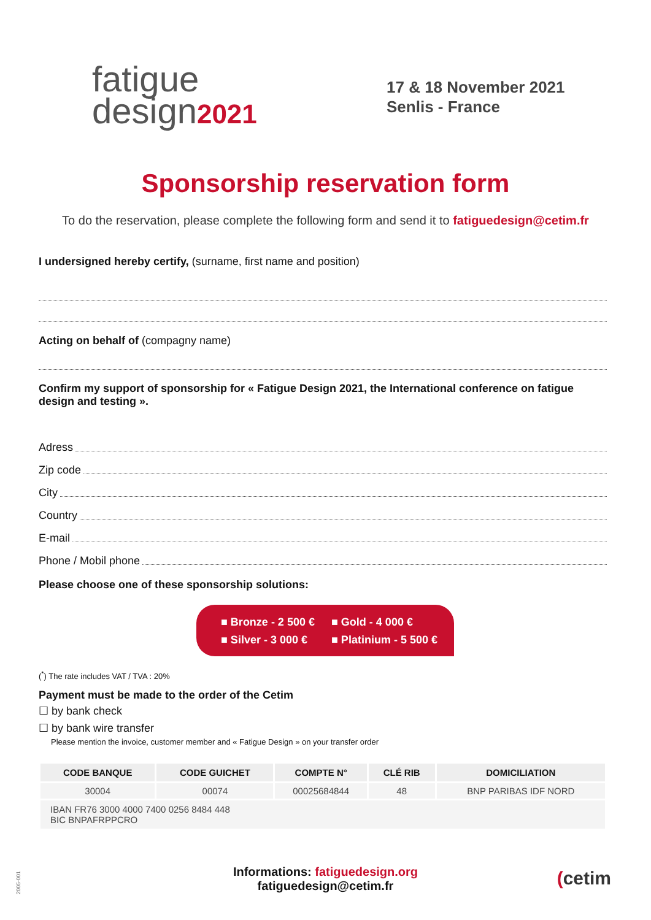fatigue
design2021
17 & 18 November 2021
Senlis - France
Sponsorship reservation form
To do the reservation, please complete the following form and send it to fatiguedesign@cetim.fr
I undersigned hereby certify, (surname, first name and position)
Acting on behalf of (compagny name)
Confirm my support of sponsorship for « Fatigue Design 2021, the International conference on fatigue design and testing ».
Adress
Zip code
City
Country
E-mail
Phone / Mobil phone
Please choose one of these sponsorship solutions:
■ Bronze - 2 500 € ■ Gold - 4 000 € ■ Silver - 3 000 € ■ Platinium - 5 500 €
(<sup>*</sup>) The rate includes VAT / TVA : 20%
Payment must be made to the order of the Cetim
☐ by bank check
☐ by bank wire transfer
Please mention the invoice, customer member and « Fatigue Design » on your transfer order
| CODE BANQUE | CODE GUICHET | COMPTE N° | CLÉ RIB | DOMICILIATION |
| --- | --- | --- | --- | --- |
| 30004 | 00074 | 00025684844 | 48 | BNP PARIBAS IDF NORD |
| IBAN FR76 3000 4000 7400 0256 8484 448 BIC BNPAFRPPCRO | | | | |
2005-001
Informations: fatiguedesign.org
fatiguedesign@cetim.fr
(cetim